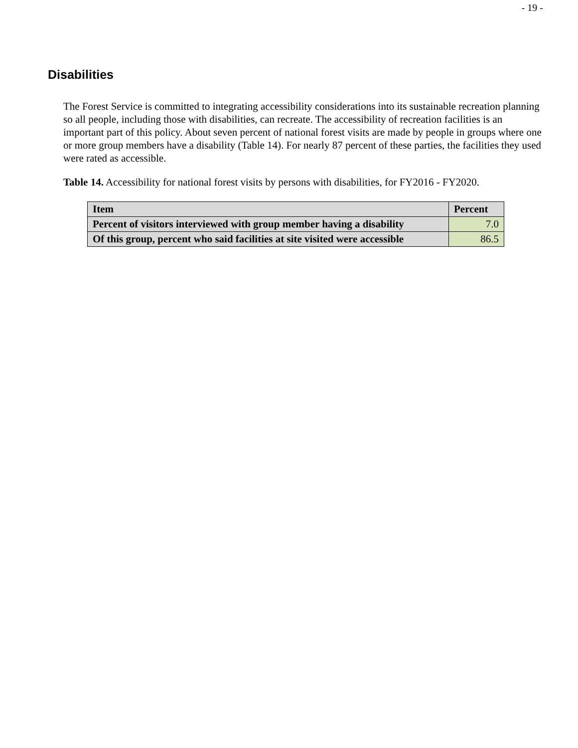- 19 -
Disabilities
The Forest Service is committed to integrating accessibility considerations into its sustainable recreation planning so all people, including those with disabilities, can recreate. The accessibility of recreation facilities is an important part of this policy. About seven percent of national forest visits are made by people in groups where one or more group members have a disability (Table 14). For nearly 87 percent of these parties, the facilities they used were rated as accessible.
Table 14. Accessibility for national forest visits by persons with disabilities, for FY2016 - FY2020.
| Item | Percent |
| --- | --- |
| Percent of visitors interviewed with group member having a disability | 7.0 |
| Of this group, percent who said facilities at site visited were accessible | 86.5 |